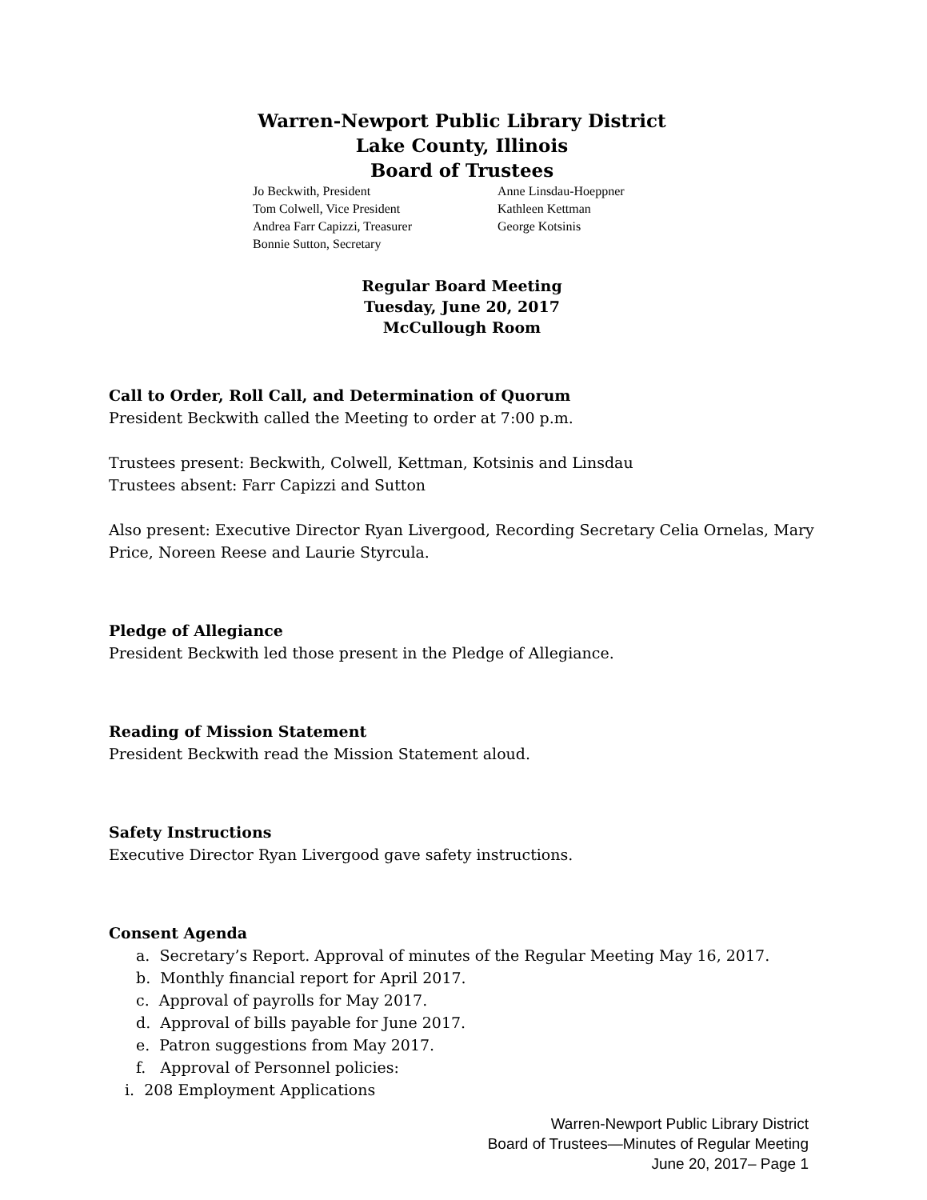Warren-Newport Public Library District
Lake County, Illinois
Board of Trustees
Jo Beckwith, President
Tom Colwell, Vice President
Andrea Farr Capizzi, Treasurer
Bonnie Sutton, Secretary
Anne Linsdau-Hoeppner
Kathleen Kettman
George Kotsinis
Regular Board Meeting
Tuesday, June 20, 2017
McCullough Room
Call to Order, Roll Call, and Determination of Quorum
President Beckwith called the Meeting to order at 7:00 p.m.
Trustees present: Beckwith, Colwell, Kettman, Kotsinis and Linsdau
Trustees absent: Farr Capizzi and Sutton
Also present: Executive Director Ryan Livergood, Recording Secretary Celia Ornelas, Mary Price, Noreen Reese and Laurie Styrcula.
Pledge of Allegiance
President Beckwith led those present in the Pledge of Allegiance.
Reading of Mission Statement
President Beckwith read the Mission Statement aloud.
Safety Instructions
Executive Director Ryan Livergood gave safety instructions.
Consent Agenda
a. Secretary’s Report. Approval of minutes of the Regular Meeting May 16, 2017.
b. Monthly financial report for April 2017.
c. Approval of payrolls for May 2017.
d. Approval of bills payable for June 2017.
e. Patron suggestions from May 2017.
f. Approval of Personnel policies:
i. 208 Employment Applications
Warren-Newport Public Library District
Board of Trustees—Minutes of Regular Meeting
June 20, 2017– Page 1